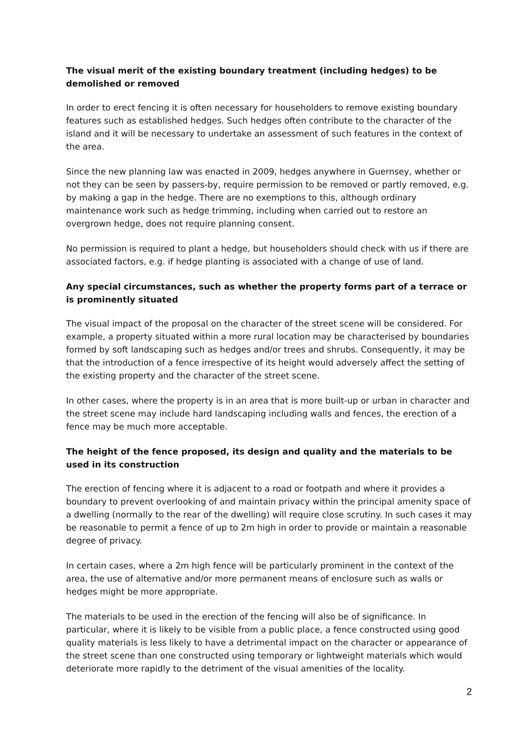The visual merit of the existing boundary treatment (including hedges) to be demolished or removed
In order to erect fencing it is often necessary for householders to remove existing boundary features such as established hedges. Such hedges often contribute to the character of the island and it will be necessary to undertake an assessment of such features in the context of the area.
Since the new planning law was enacted in 2009, hedges anywhere in Guernsey, whether or not they can be seen by passers-by, require permission to be removed or partly removed, e.g. by making a gap in the hedge. There are no exemptions to this, although ordinary maintenance work such as hedge trimming, including when carried out to restore an overgrown hedge, does not require planning consent.
No permission is required to plant a hedge, but householders should check with us if there are associated factors, e.g. if hedge planting is associated with a change of use of land.
Any special circumstances, such as whether the property forms part of a terrace or is prominently situated
The visual impact of the proposal on the character of the street scene will be considered. For example, a property situated within a more rural location may be characterised by boundaries formed by soft landscaping such as hedges and/or trees and shrubs. Consequently, it may be that the introduction of a fence irrespective of its height would adversely affect the setting of the existing property and the character of the street scene.
In other cases, where the property is in an area that is more built-up or urban in character and the street scene may include hard landscaping including walls and fences, the erection of a fence may be much more acceptable.
The height of the fence proposed, its design and quality and the materials to be used in its construction
The erection of fencing where it is adjacent to a road or footpath and where it provides a boundary to prevent overlooking of and maintain privacy within the principal amenity space of a dwelling (normally to the rear of the dwelling) will require close scrutiny. In such cases it may be reasonable to permit a fence of up to 2m high in order to provide or maintain a reasonable degree of privacy.
In certain cases, where a 2m high fence will be particularly prominent in the context of the area, the use of alternative and/or more permanent means of enclosure such as walls or hedges might be more appropriate.
The materials to be used in the erection of the fencing will also be of significance. In particular, where it is likely to be visible from a public place, a fence constructed using good quality materials is less likely to have a detrimental impact on the character or appearance of the street scene than one constructed using temporary or lightweight materials which would deteriorate more rapidly to the detriment of the visual amenities of the locality.
2